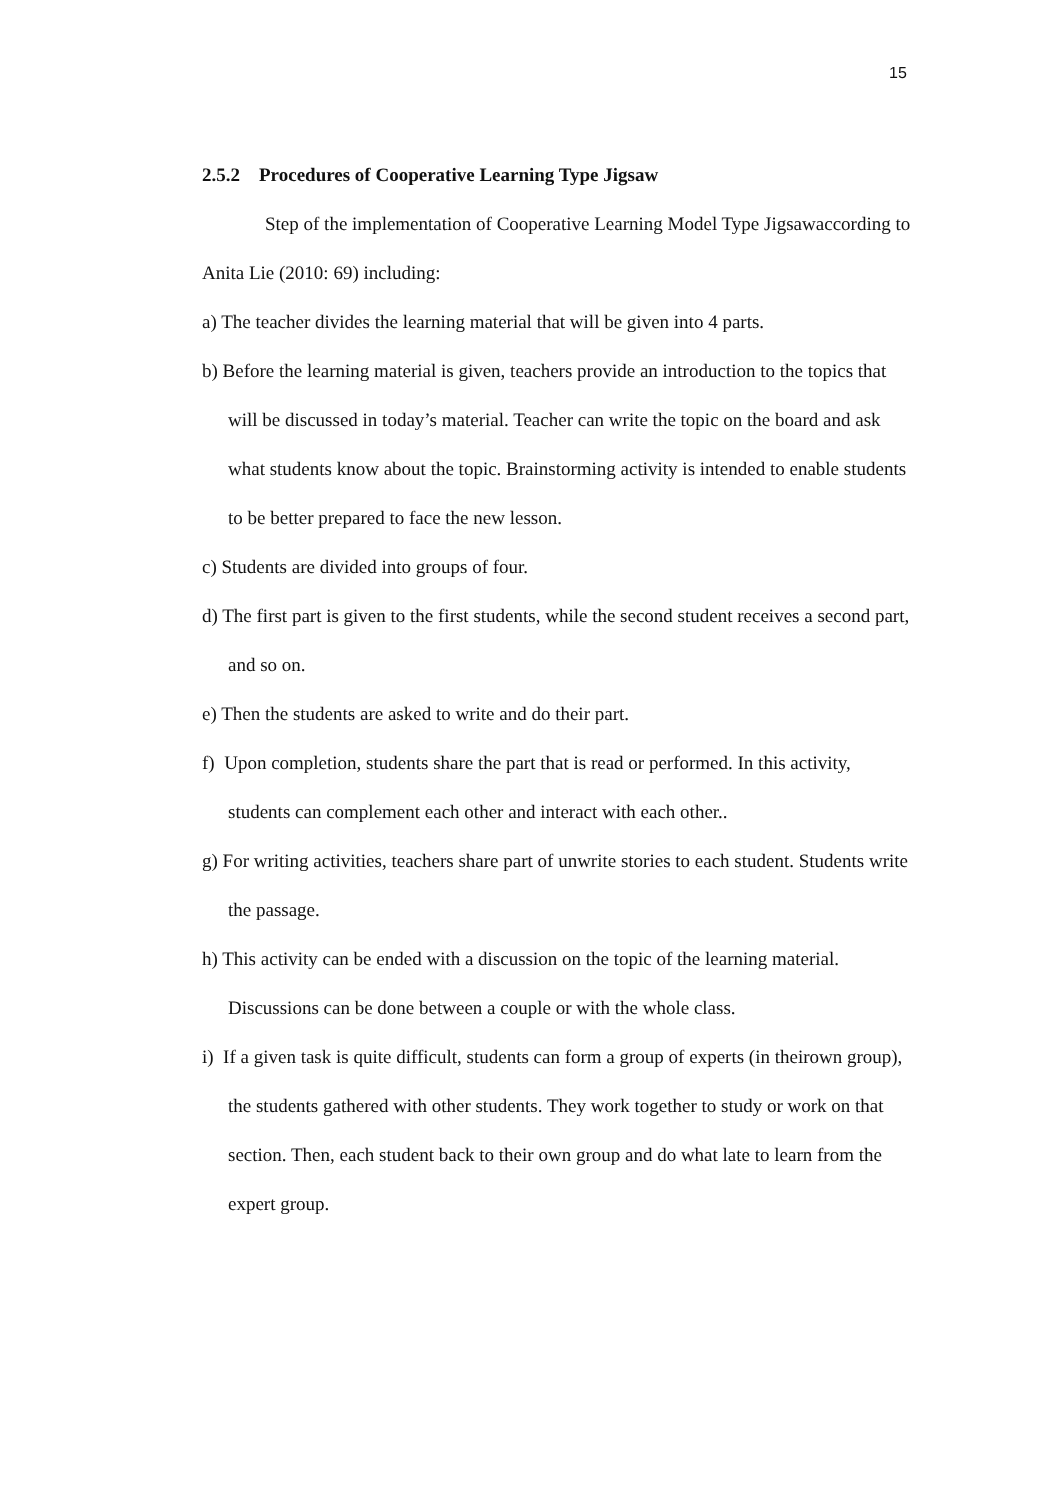15
2.5.2 Procedures of Cooperative Learning Type Jigsaw
Step of the implementation of Cooperative Learning Model Type Jigsawaccording to Anita Lie (2010: 69) including:
a) The teacher divides the learning material that will be given into 4 parts.
b) Before the learning material is given, teachers provide an introduction to the topics that will be discussed in today’s material. Teacher can write the topic on the board and ask what students know about the topic. Brainstorming activity is intended to enable students to be better prepared to face the new lesson.
c) Students are divided into groups of four.
d) The first part is given to the first students, while the second student receives a second part, and so on.
e) Then the students are asked to write and do their part.
f) Upon completion, students share the part that is read or performed. In this activity, students can complement each other and interact with each other..
g) For writing activities, teachers share part of unwrite stories to each student. Students write the passage.
h) This activity can be ended with a discussion on the topic of the learning material. Discussions can be done between a couple or with the whole class.
i) If a given task is quite difficult, students can form a group of experts (in theirown group), the students gathered with other students. They work together to study or work on that section. Then, each student back to their own group and do what late to learn from the expert group.